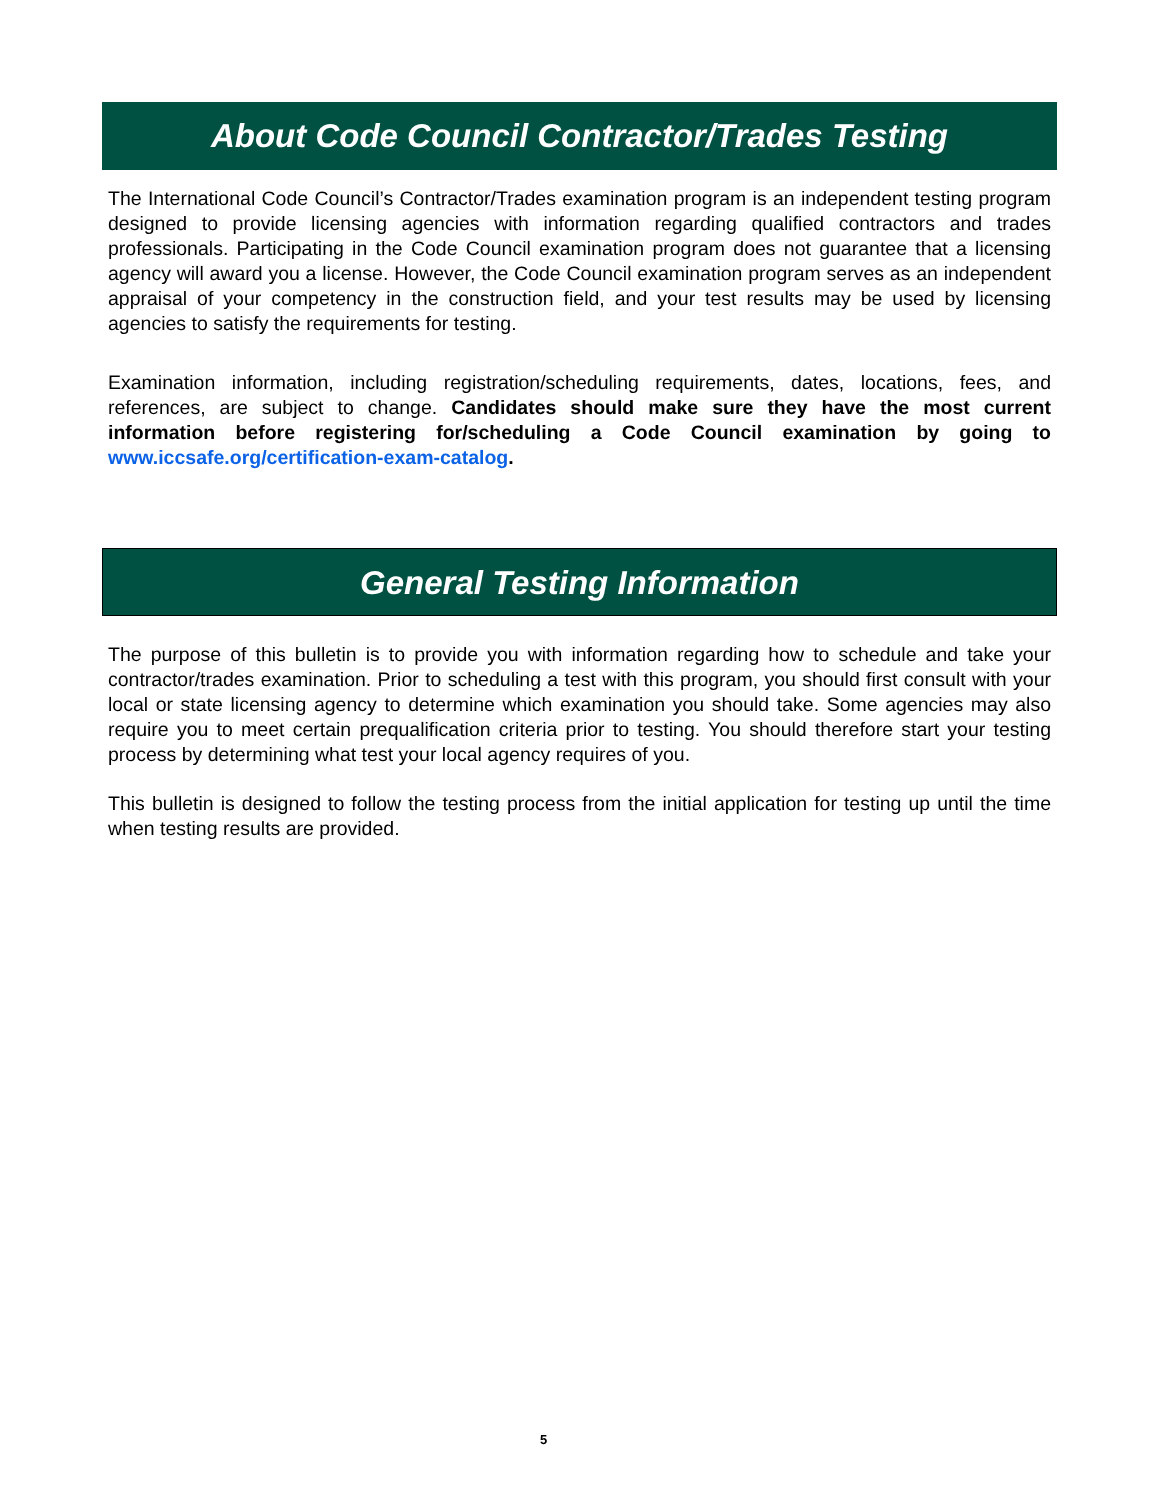About Code Council Contractor/Trades Testing
The International Code Council’s Contractor/Trades examination program is an independent testing program designed to provide licensing agencies with information regarding qualified contractors and trades professionals. Participating in the Code Council examination program does not guarantee that a licensing agency will award you a license. However, the Code Council examination program serves as an independent appraisal of your competency in the construction field, and your test results may be used by licensing agencies to satisfy the requirements for testing.
Examination information, including registration/scheduling requirements, dates, locations, fees, and references, are subject to change. Candidates should make sure they have the most current information before registering for/scheduling a Code Council examination by going to www.iccsafe.org/certification-exam-catalog.
General Testing Information
The purpose of this bulletin is to provide you with information regarding how to schedule and take your contractor/trades examination. Prior to scheduling a test with this program, you should first consult with your local or state licensing agency to determine which examination you should take. Some agencies may also require you to meet certain prequalification criteria prior to testing. You should therefore start your testing process by determining what test your local agency requires of you.
This bulletin is designed to follow the testing process from the initial application for testing up until the time when testing results are provided.
5